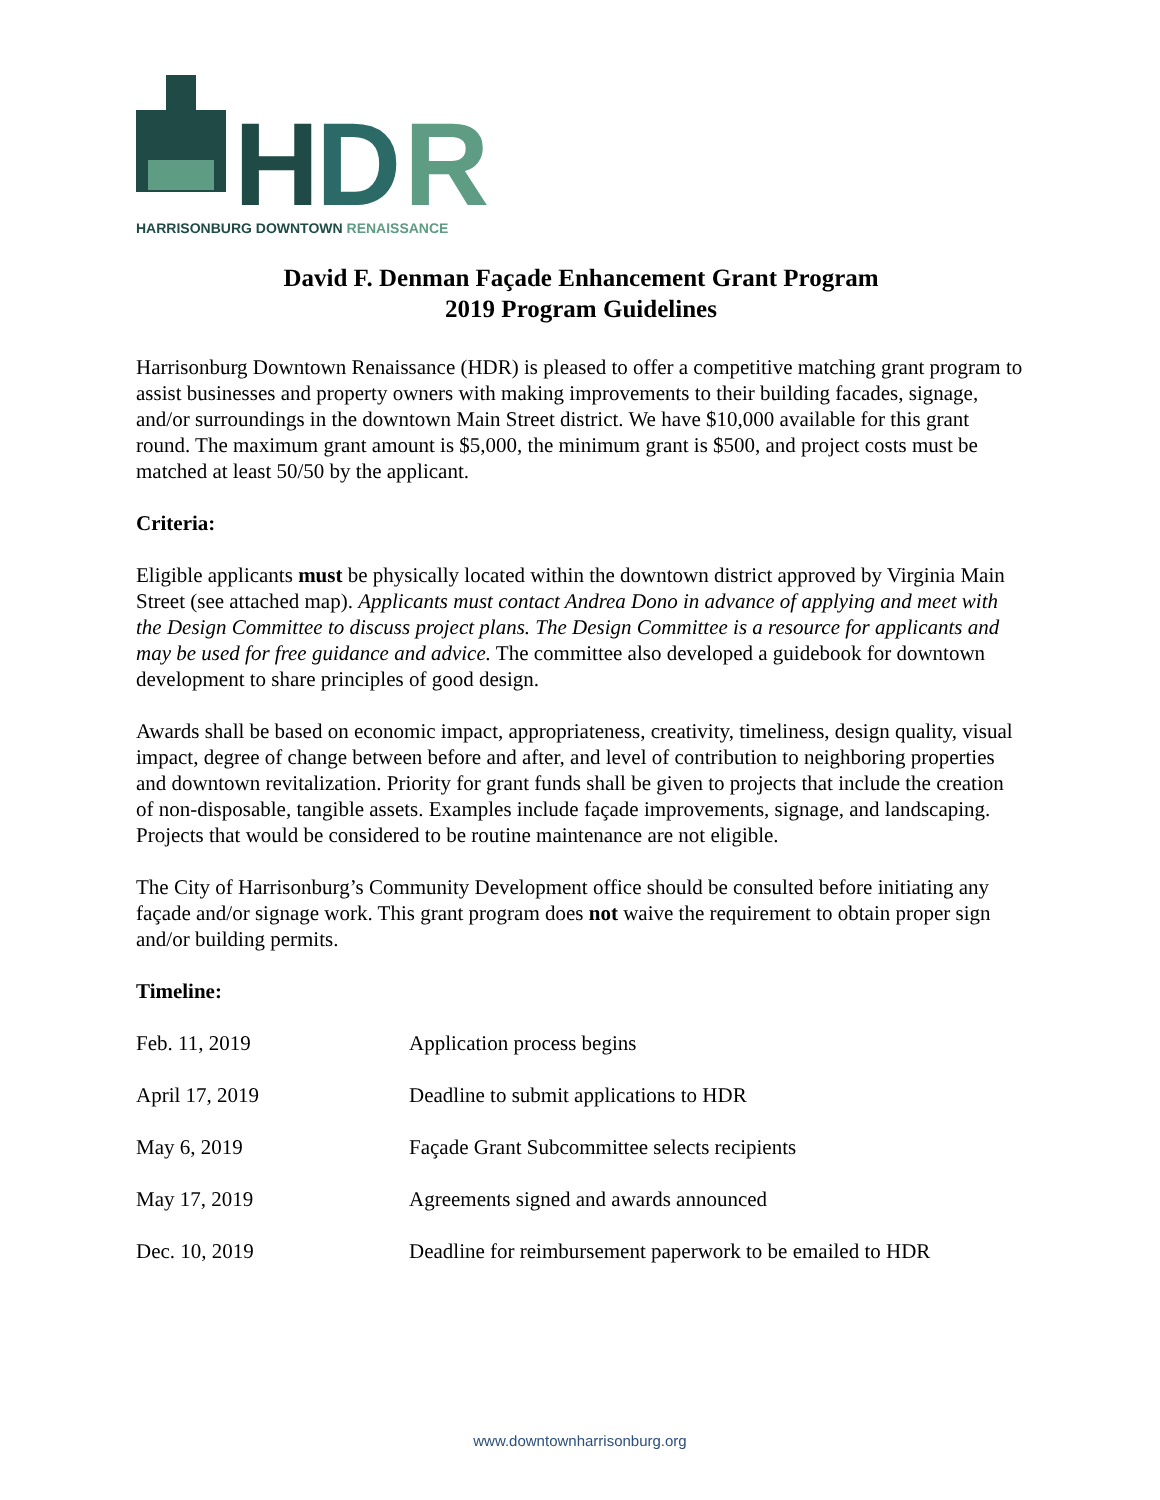H
D
R
HARRISONBURG DOWNTOWN RENAISSANCE
David F. Denman Façade Enhancement Grant Program
2019 Program Guidelines
Harrisonburg Downtown Renaissance (HDR) is pleased to offer a competitive matching grant program to assist businesses and property owners with making improvements to their building facades, signage, and/or surroundings in the downtown Main Street district. We have $10,000 available for this grant round. The maximum grant amount is $5,000, the minimum grant is $500, and project costs must be matched at least 50/50 by the applicant.
Criteria:
Eligible applicants must be physically located within the downtown district approved by Virginia Main Street (see attached map). Applicants must contact Andrea Dono in advance of applying and meet with the Design Committee to discuss project plans. The Design Committee is a resource for applicants and may be used for free guidance and advice. The committee also developed a guidebook for downtown development to share principles of good design.
Awards shall be based on economic impact, appropriateness, creativity, timeliness, design quality, visual impact, degree of change between before and after, and level of contribution to neighboring properties and downtown revitalization. Priority for grant funds shall be given to projects that include the creation of non-disposable, tangible assets. Examples include façade improvements, signage, and landscaping. Projects that would be considered to be routine maintenance are not eligible.
The City of Harrisonburg’s Community Development office should be consulted before initiating any façade and/or signage work. This grant program does not waive the requirement to obtain proper sign and/or building permits.
Timeline:
| Feb. 11, 2019 | Application process begins |
| April 17, 2019 | Deadline to submit applications to HDR |
| May 6, 2019 | Façade Grant Subcommittee selects recipients |
| May 17, 2019 | Agreements signed and awards announced |
| Dec. 10, 2019 | Deadline for reimbursement paperwork to be emailed to HDR |
www.downtownharrisonburg.org